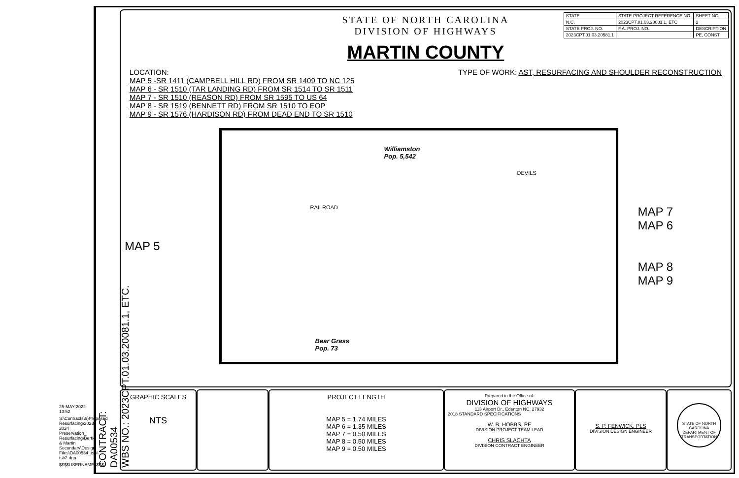25-MAY-2022 13:52
S:\Contracts\6)Proposed Resurfacing\2023-2024 Preservation_ Resurfacing\Bertie & Martin Secondary\Design Files\DA00534_tshl-tsh2.dgn
$$$$USERNAME$$$$
CONTRACT:
DA00534
WBS NO.: 2023CPT.01.03.20081.1, ETC.
| STATE | STATE PROJECT REFERENCE NO. | SHEET NO. |
| N.C. | 2023CPT.01.03.20081.1, ETC | 2 |
| STATE PROJ. NO. | F.A. PROJ. NO. | DESCRIPTION |
| 2023CPT.01.03.20581.1 | | PE, CONST |
STATE OF NORTH CAROLINA
DIVISION OF HIGHWAYS
MARTIN COUNTY
LOCATION:
MAP 5 -SR 1411 (CAMPBELL HILL RD) FROM SR 1409 TO NC 125
MAP 6 - SR 1510 (TAR LANDING RD) FROM SR 1514 TO SR 1511
MAP 7 - SR 1510 (REASON RD) FROM SR 1595 TO US 64
MAP 8 - SR 1519 (BENNETT RD) FROM SR 1510 TO EOP
MAP 9 - SR 1576 (HARDISON RD) FROM DEAD END TO SR 1510
TYPE OF WORK: AST, RESURFACING AND SHOULDER RECONSTRUCTION
MAP 5
Williamston
Pop. 5,542
Bear Grass
Pop. 73
RAILROAD
DEVILS
MAP 7
MAP 6
MAP 8
MAP 9
GRAPHIC SCALES
NTS
PROJECT LENGTH
MAP 5 = 1.74 MILES
MAP 6 = 1.35 MILES
MAP 7 = 0.50 MILES
MAP 8 = 0.50 MILES
MAP 9 = 0.50 MILES
Prepared in the Office of:
DIVISION OF HIGHWAYS
113 Airport Dr., Edenton NC, 27932
2018 STANDARD SPECIFICATIONS
W. B. HOBBS, PE
DIVISION PROJECT TEAM LEAD
CHRIS SLACHTA
DIVISION CONTRACT ENGINEER
S. P. FENWICK, PLS
DIVISION DESIGN ENGINEER
STATE OF NORTH CAROLINA DEPARTMENT OF TRANSPORTATION